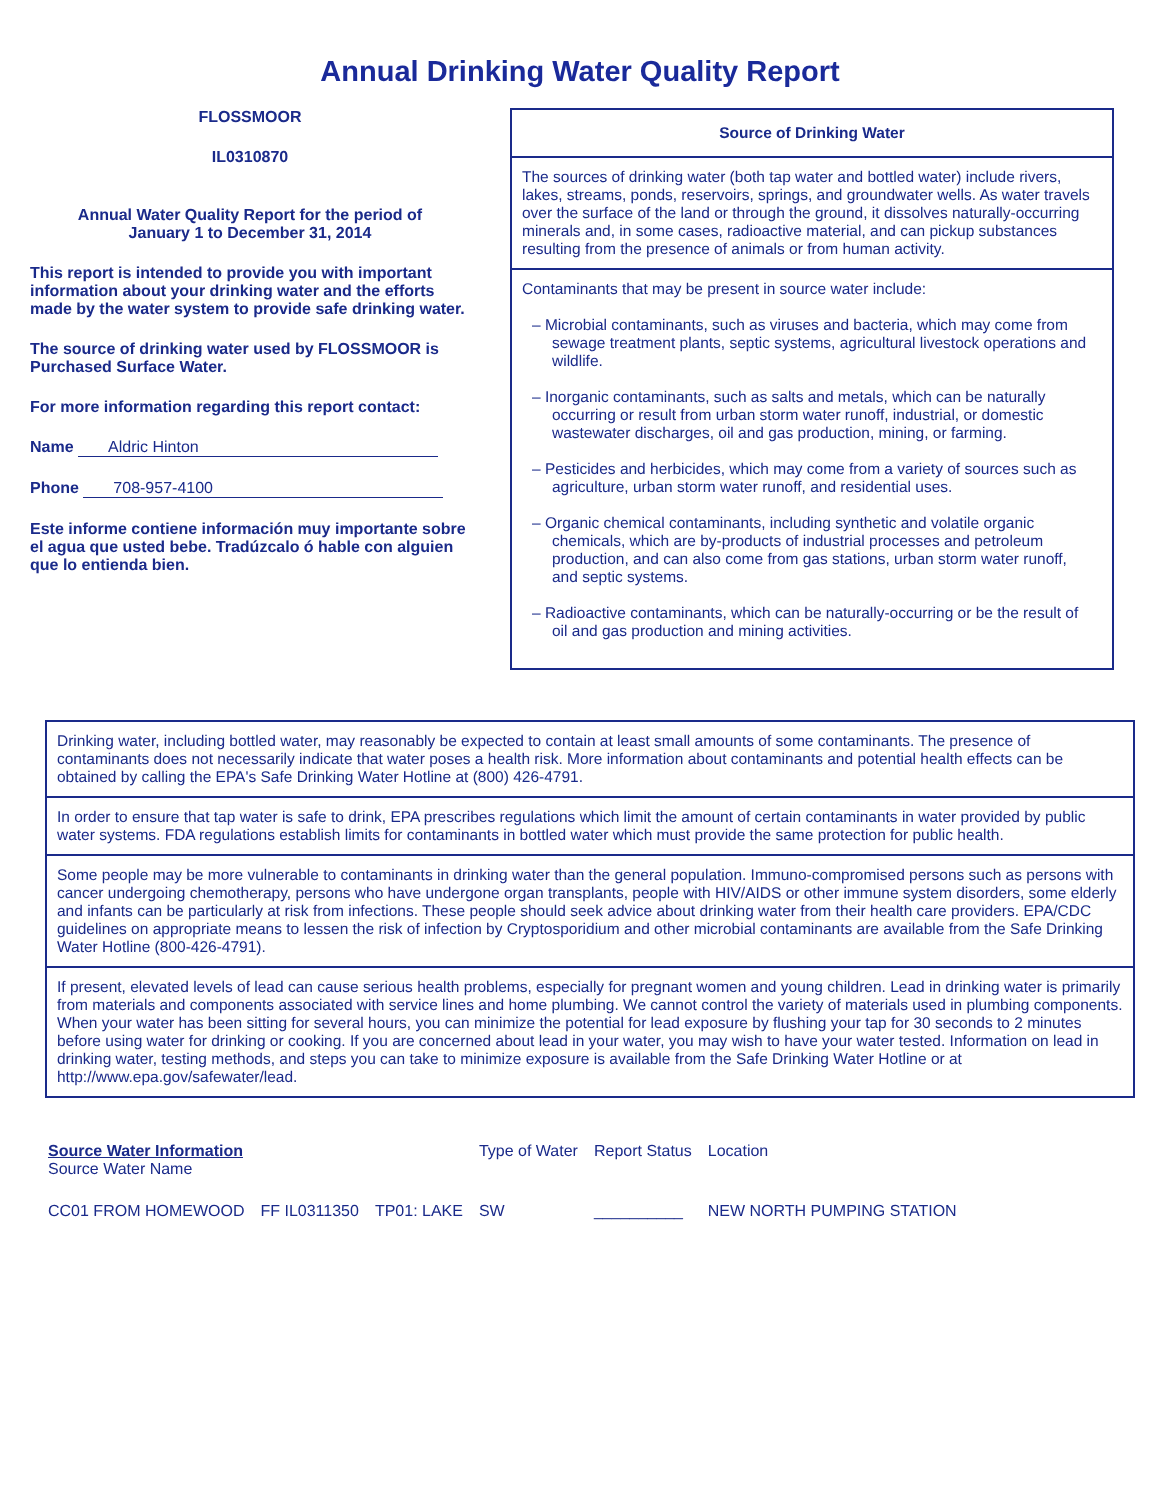Annual Drinking Water Quality Report
FLOSSMOOR
IL0310870
Annual Water Quality Report for the period of
January 1 to December 31, 2014
This report is intended to provide you with important information about your drinking water and the efforts made by the water system to provide safe drinking water.
The source of drinking water used by FLOSSMOOR is Purchased Surface Water.
For more information regarding this report contact:
Name Aldric Hinton
Phone 708-957-4100
Este informe contiene información muy importante sobre el agua que usted bebe. Tradúzcalo ó hable con alguien que lo entienda bien.
Source of Drinking Water
The sources of drinking water (both tap water and bottled water) include rivers, lakes, streams, ponds, reservoirs, springs, and groundwater wells. As water travels over the surface of the land or through the ground, it dissolves naturally-occurring minerals and, in some cases, radioactive material, and can pickup substances resulting from the presence of animals or from human activity.
Contaminants that may be present in source water include:
– Microbial contaminants, such as viruses and bacteria, which may come from sewage treatment plants, septic systems, agricultural livestock operations and wildlife.
– Inorganic contaminants, such as salts and metals, which can be naturally occurring or result from urban storm water runoff, industrial, or domestic wastewater discharges, oil and gas production, mining, or farming.
– Pesticides and herbicides, which may come from a variety of sources such as agriculture, urban storm water runoff, and residential uses.
– Organic chemical contaminants, including synthetic and volatile organic chemicals, which are by-products of industrial processes and petroleum production, and can also come from gas stations, urban storm water runoff, and septic systems.
– Radioactive contaminants, which can be naturally-occurring or be the result of oil and gas production and mining activities.
Drinking water, including bottled water, may reasonably be expected to contain at least small amounts of some contaminants. The presence of contaminants does not necessarily indicate that water poses a health risk. More information about contaminants and potential health effects can be obtained by calling the EPA's Safe Drinking Water Hotline at (800) 426-4791.
In order to ensure that tap water is safe to drink, EPA prescribes regulations which limit the amount of certain contaminants in water provided by public water systems. FDA regulations establish limits for contaminants in bottled water which must provide the same protection for public health.
Some people may be more vulnerable to contaminants in drinking water than the general population. Immuno-compromised persons such as persons with cancer undergoing chemotherapy, persons who have undergone organ transplants, people with HIV/AIDS or other immune system disorders, some elderly and infants can be particularly at risk from infections. These people should seek advice about drinking water from their health care providers. EPA/CDC guidelines on appropriate means to lessen the risk of infection by Cryptosporidium and other microbial contaminants are available from the Safe Drinking Water Hotline (800-426-4791).
If present, elevated levels of lead can cause serious health problems, especially for pregnant women and young children. Lead in drinking water is primarily from materials and components associated with service lines and home plumbing. We cannot control the variety of materials used in plumbing components. When your water has been sitting for several hours, you can minimize the potential for lead exposure by flushing your tap for 30 seconds to 2 minutes before using water for drinking or cooking. If you are concerned about lead in your water, you may wish to have your water tested. Information on lead in drinking water, testing methods, and steps you can take to minimize exposure is available from the Safe Drinking Water Hotline or at http://www.epa.gov/safewater/lead.
| Source Water Information Source Water Name | | | Type of Water | Report Status | Location |
| --- | --- | --- | --- | --- | --- |
| CC01 FROM HOMEWOOD | FF IL0311350 | TP01: LAKE | SW | __________ | NEW NORTH PUMPING STATION |